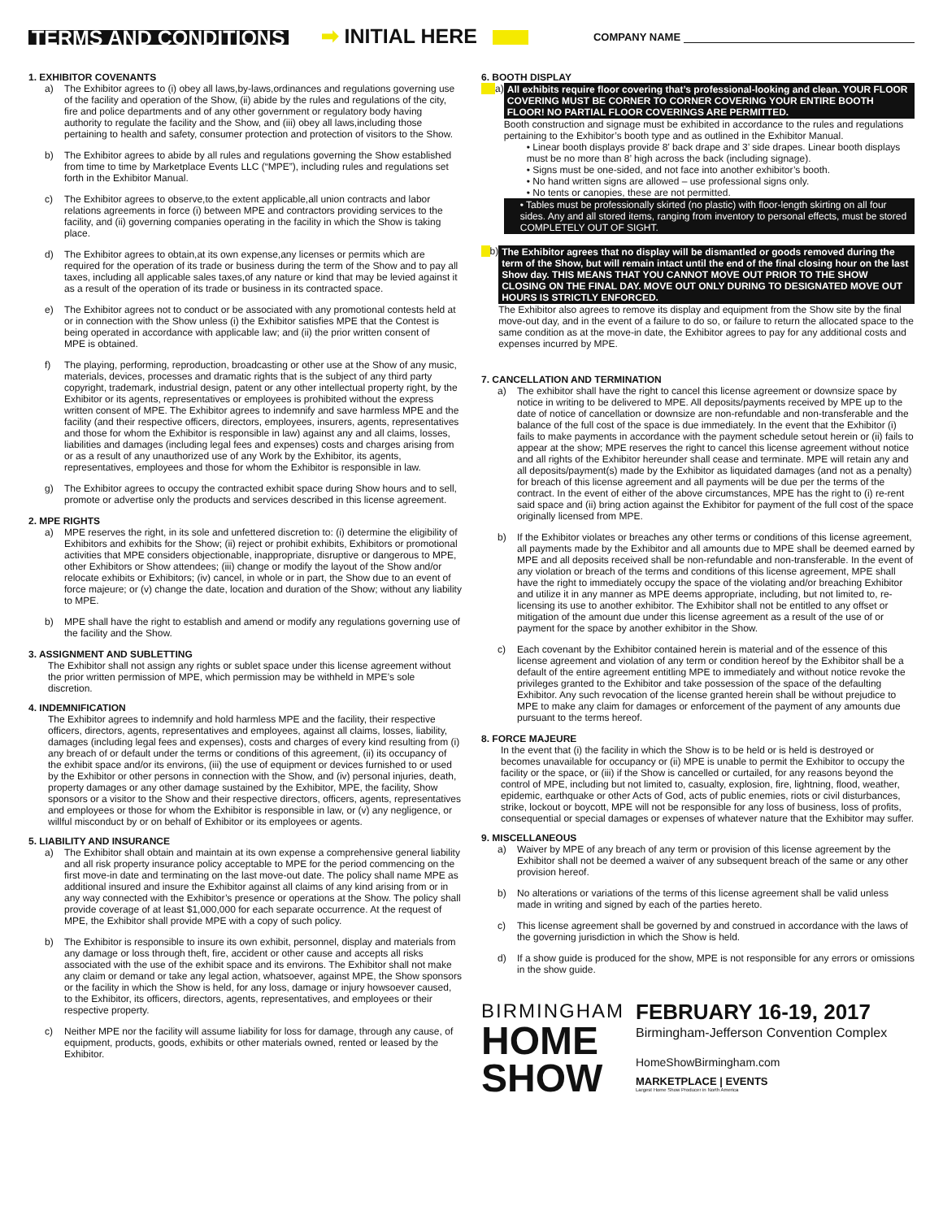TERMS AND CONDITIONS ➡ INITIAL HERE
COMPANY NAME
1. EXHIBITOR COVENANTS
a) The Exhibitor agrees to (i) obey all laws,by-laws,ordinances and regulations governing use of the facility and operation of the Show, (ii) abide by the rules and regulations of the city, fire and police departments and of any other government or regulatory body having authority to regulate the facility and the Show, and (iii) obey all laws,including those pertaining to health and safety, consumer protection and protection of visitors to the Show.
b) The Exhibitor agrees to abide by all rules and regulations governing the Show established from time to time by Marketplace Events LLC (“MPE”), including rules and regulations set forth in the Exhibitor Manual.
c) The Exhibitor agrees to observe,to the extent applicable,all union contracts and labor relations agreements in force (i) between MPE and contractors providing services to the facility, and (ii) governing companies operating in the facility in which the Show is taking place.
d) The Exhibitor agrees to obtain,at its own expense,any licenses or permits which are required for the operation of its trade or business during the term of the Show and to pay all taxes, including all applicable sales taxes,of any nature or kind that may be levied against it as a result of the operation of its trade or business in its contracted space.
e) The Exhibitor agrees not to conduct or be associated with any promotional contests held at or in connection with the Show unless (i) the Exhibitor satisfies MPE that the Contest is being operated in accordance with applicable law; and (ii) the prior written consent of
MPE is obtained.
f) The playing, performing, reproduction, broadcasting or other use at the Show of any music, materials, devices, processes and dramatic rights that is the subject of any third party copyright, trademark, industrial design, patent or any other intellectual property right, by the Exhibitor or its agents, representatives or employees is prohibited without the express written consent of MPE. The Exhibitor agrees to indemnify and save harmless MPE and the facility (and their respective officers, directors, employees, insurers, agents, representatives and those for whom the Exhibitor is responsible in law) against any and all claims, losses, liabilities and damages (including legal fees and expenses) costs and charges arising from or as a result of any unauthorized use of any Work by the Exhibitor, its agents, representatives, employees and those for whom the Exhibitor is responsible in law.
g) The Exhibitor agrees to occupy the contracted exhibit space during Show hours and to sell, promote or advertise only the products and services described in this license agreement.
2. MPE RIGHTS
a) MPE reserves the right, in its sole and unfettered discretion to: (i) determine the eligibility of Exhibitors and exhibits for the Show; (ii) reject or prohibit exhibits, Exhibitors or promotional activities that MPE considers objectionable, inappropriate, disruptive or dangerous to MPE, other Exhibitors or Show attendees; (iii) change or modify the layout of the Show and/or relocate exhibits or Exhibitors; (iv) cancel, in whole or in part, the Show due to an event of force majeure; or (v) change the date, location and duration of the Show; without any liability to MPE.
b) MPE shall have the right to establish and amend or modify any regulations governing use of the facility and the Show.
3. ASSIGNMENT AND SUBLETTING
The Exhibitor shall not assign any rights or sublet space under this license agreement without the prior written permission of MPE, which permission may be withheld in MPE’s sole discretion.
4. INDEMNIFICATION
The Exhibitor agrees to indemnify and hold harmless MPE and the facility, their respective officers, directors, agents, representatives and employees, against all claims, losses, liability, damages (including legal fees and expenses), costs and charges of every kind resulting from (i) any breach of or default under the terms or conditions of this agreement, (ii) its occupancy of the exhibit space and/or its environs, (iii) the use of equipment or devices furnished to or used by the Exhibitor or other persons in connection with the Show, and (iv) personal injuries, death, property damages or any other damage sustained by the Exhibitor, MPE, the facility, Show sponsors or a visitor to the Show and their respective directors, officers, agents, representatives and employees or those for whom the Exhibitor is responsible in law, or (v) any negligence, or willful misconduct by or on behalf of Exhibitor or its employees or agents.
5. LIABILITY AND INSURANCE
a) The Exhibitor shall obtain and maintain at its own expense a comprehensive general liability and all risk property insurance policy acceptable to MPE for the period commencing on the first move-in date and terminating on the last move-out date. The policy shall name MPE as additional insured and insure the Exhibitor against all claims of any kind arising from or in any way connected with the Exhibitor’s presence or operations at the Show. The policy shall provide coverage of at least $1,000,000 for each separate occurrence. At the request of MPE, the Exhibitor shall provide MPE with a copy of such policy.
b) The Exhibitor is responsible to insure its own exhibit, personnel, display and materials from any damage or loss through theft, fire, accident or other cause and accepts all risks associated with the use of the exhibit space and its environs. The Exhibitor shall not make any claim or demand or take any legal action, whatsoever, against MPE, the Show sponsors or the facility in which the Show is held, for any loss, damage or injury howsoever caused, to the Exhibitor, its officers, directors, agents, representatives, and employees or their respective property.
c) Neither MPE nor the facility will assume liability for loss for damage, through any cause, of equipment, products, goods, exhibits or other materials owned, rented or leased by the Exhibitor.
6. BOOTH DISPLAY
a) All exhibits require floor covering that’s professional-looking and clean. YOUR FLOOR COVERING MUST BE CORNER TO CORNER COVERING YOUR ENTIRE BOOTH FLOOR! NO PARTIAL FLOOR COVERINGS ARE PERMITTED.
Booth construction and signage must be exhibited in accordance to the rules and regulations pertaining to the Exhibitor’s booth type and as outlined in the Exhibitor Manual.
• Linear booth displays provide 8’ back drape and 3’ side drapes. Linear booth displays must be no more than 8’ high across the back (including signage).
• Signs must be one-sided, and not face into another exhibitor’s booth.
• No hand written signs are allowed – use professional signs only.
• No tents or canopies, these are not permitted.
• Tables must be professionally skirted (no plastic) with floor-length skirting on all four sides. Any and all stored items, ranging from inventory to personal effects, must be stored COMPLETELY OUT OF SIGHT.
b) The Exhibitor agrees that no display will be dismantled or goods removed during the term of the Show, but will remain intact until the end of the final closing hour on the last Show day. THIS MEANS THAT YOU CANNOT MOVE OUT PRIOR TO THE SHOW CLOSING ON THE FINAL DAY. MOVE OUT ONLY DURING TO DESIGNATED MOVE OUT HOURS IS STRICTLY ENFORCED.
The Exhibitor also agrees to remove its display and equipment from the Show site by the final move-out day, and in the event of a failure to do so, or failure to return the allocated space to the same condition as at the move-in date, the Exhibitor agrees to pay for any additional costs and expenses incurred by MPE.
7. CANCELLATION AND TERMINATION
a) The exhibitor shall have the right to cancel this license agreement or downsize space by notice in writing to be delivered to MPE. All deposits/payments received by MPE up to the date of notice of cancellation or downsize are non-refundable and non-transferable and the balance of the full cost of the space is due immediately. In the event that the Exhibitor (i) fails to make payments in accordance with the payment schedule setout herein or (ii) fails to appear at the show; MPE reserves the right to cancel this license agreement without notice and all rights of the Exhibitor hereunder shall cease and terminate. MPE will retain any and all deposits/payment(s) made by the Exhibitor as liquidated damages (and not as a penalty) for breach of this license agreement and all payments will be due per the terms of the contract. In the event of either of the above circumstances, MPE has the right to (i) re-rent said space and (ii) bring action against the Exhibitor for payment of the full cost of the space originally licensed from MPE.
b) If the Exhibitor violates or breaches any other terms or conditions of this license agreement, all payments made by the Exhibitor and all amounts due to MPE shall be deemed earned by MPE and all deposits received shall be non-refundable and non-transferable. In the event of any violation or breach of the terms and conditions of this license agreement, MPE shall have the right to immediately occupy the space of the violating and/or breaching Exhibitor and utilize it in any manner as MPE deems appropriate, including, but not limited to, re-licensing its use to another exhibitor. The Exhibitor shall not be entitled to any offset or mitigation of the amount due under this license agreement as a result of the use of or payment for the space by another exhibitor in the Show.
c) Each covenant by the Exhibitor contained herein is material and of the essence of this license agreement and violation of any term or condition hereof by the Exhibitor shall be a default of the entire agreement entitling MPE to immediately and without notice revoke the privileges granted to the Exhibitor and take possession of the space of the defaulting Exhibitor. Any such revocation of the license granted herein shall be without prejudice to MPE to make any claim for damages or enforcement of the payment of any amounts due pursuant to the terms hereof.
8. FORCE MAJEURE
In the event that (i) the facility in which the Show is to be held or is held is destroyed or becomes unavailable for occupancy or (ii) MPE is unable to permit the Exhibitor to occupy the facility or the space, or (iii) if the Show is cancelled or curtailed, for any reasons beyond the control of MPE, including but not limited to, casualty, explosion, fire, lightning, flood, weather, epidemic, earthquake or other Acts of God, acts of public enemies, riots or civil disturbances, strike, lockout or boycott, MPE will not be responsible for any loss of business, loss of profits, consequential or special damages or expenses of whatever nature that the Exhibitor may suffer.
9. MISCELLANEOUS
a) Waiver by MPE of any breach of any term or provision of this license agreement by the Exhibitor shall not be deemed a waiver of any subsequent breach of the same or any other provision hereof.
b) No alterations or variations of the terms of this license agreement shall be valid unless made in writing and signed by each of the parties hereto.
c) This license agreement shall be governed by and construed in accordance with the laws of the governing jurisdiction in which the Show is held.
d) If a show guide is produced for the show, MPE is not responsible for any errors or omissions in the show guide.
BIRMINGHAM
HOME
SHOW
FEBRUARY 16-19, 2017
Birmingham-Jefferson Convention Complex
HomeShowBirmingham.com
MARKETPLACE | EVENTS
Largest Home Show Producer in North America